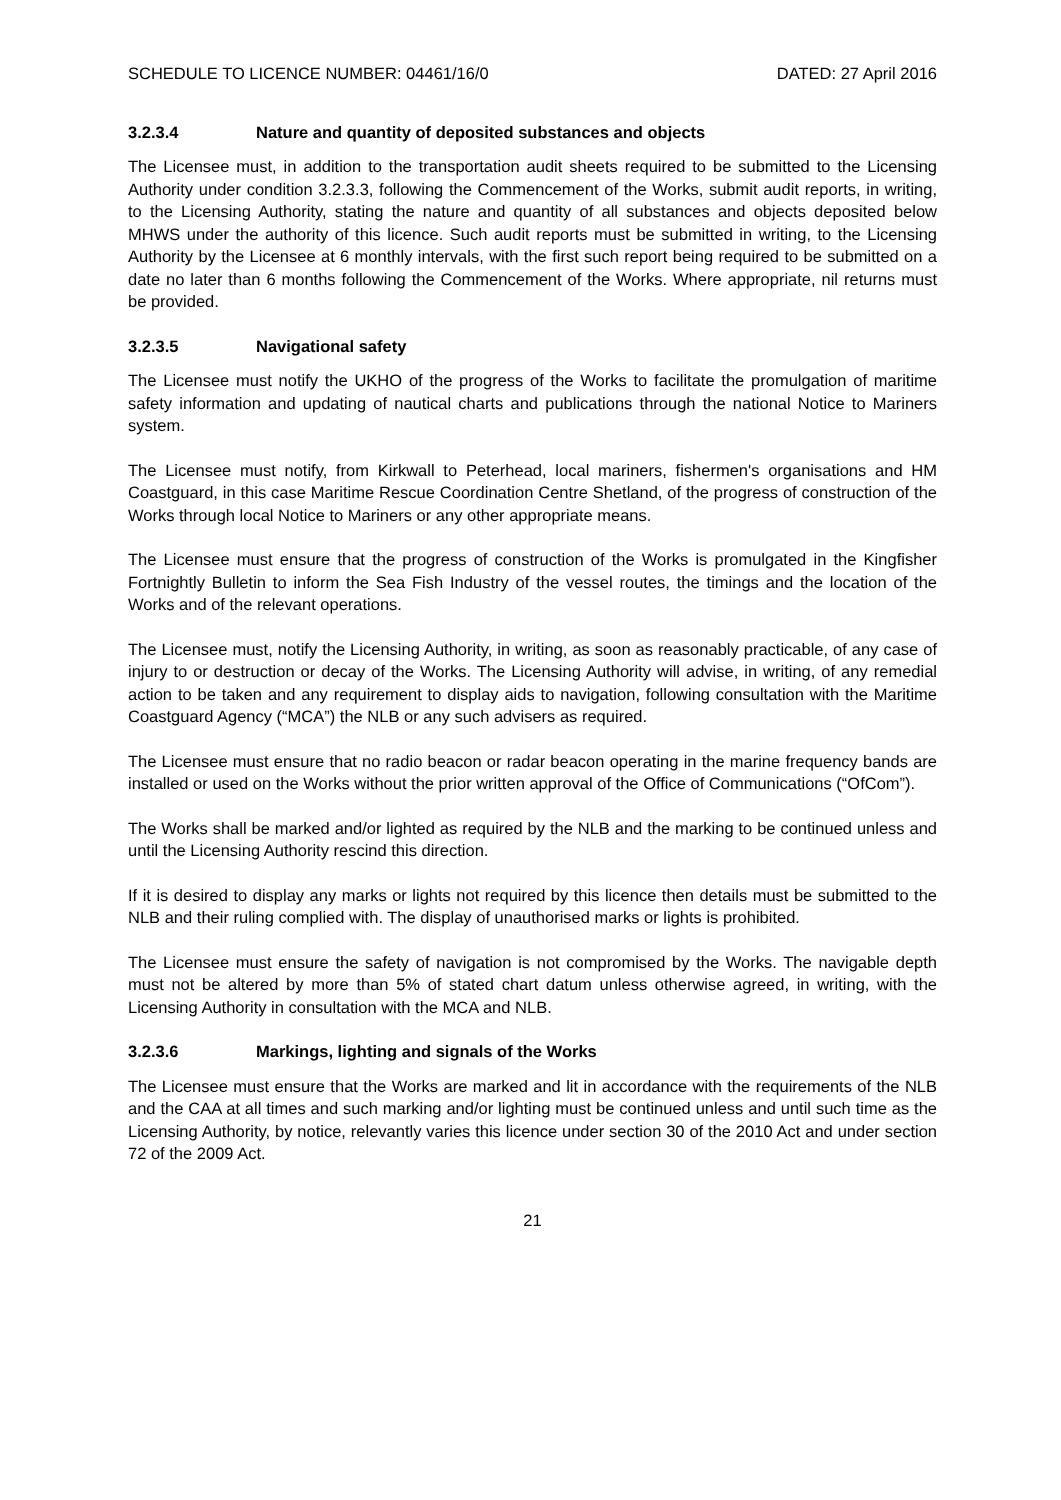SCHEDULE TO LICENCE NUMBER: 04461/16/0 DATED: 27 April 2016
3.2.3.4 Nature and quantity of deposited substances and objects
The Licensee must, in addition to the transportation audit sheets required to be submitted to the Licensing Authority under condition 3.2.3.3, following the Commencement of the Works, submit audit reports, in writing, to the Licensing Authority, stating the nature and quantity of all substances and objects deposited below MHWS under the authority of this licence. Such audit reports must be submitted in writing, to the Licensing Authority by the Licensee at 6 monthly intervals, with the first such report being required to be submitted on a date no later than 6 months following the Commencement of the Works. Where appropriate, nil returns must be provided.
3.2.3.5 Navigational safety
The Licensee must notify the UKHO of the progress of the Works to facilitate the promulgation of maritime safety information and updating of nautical charts and publications through the national Notice to Mariners system.
The Licensee must notify, from Kirkwall to Peterhead, local mariners, fishermen's organisations and HM Coastguard, in this case Maritime Rescue Coordination Centre Shetland, of the progress of construction of the Works through local Notice to Mariners or any other appropriate means.
The Licensee must ensure that the progress of construction of the Works is promulgated in the Kingfisher Fortnightly Bulletin to inform the Sea Fish Industry of the vessel routes, the timings and the location of the Works and of the relevant operations.
The Licensee must, notify the Licensing Authority, in writing, as soon as reasonably practicable, of any case of injury to or destruction or decay of the Works. The Licensing Authority will advise, in writing, of any remedial action to be taken and any requirement to display aids to navigation, following consultation with the Maritime Coastguard Agency (“MCA”) the NLB or any such advisers as required.
The Licensee must ensure that no radio beacon or radar beacon operating in the marine frequency bands are installed or used on the Works without the prior written approval of the Office of Communications (“OfCom”).
The Works shall be marked and/or lighted as required by the NLB and the marking to be continued unless and until the Licensing Authority rescind this direction.
If it is desired to display any marks or lights not required by this licence then details must be submitted to the NLB and their ruling complied with. The display of unauthorised marks or lights is prohibited.
The Licensee must ensure the safety of navigation is not compromised by the Works. The navigable depth must not be altered by more than 5% of stated chart datum unless otherwise agreed, in writing, with the Licensing Authority in consultation with the MCA and NLB.
3.2.3.6 Markings, lighting and signals of the Works
The Licensee must ensure that the Works are marked and lit in accordance with the requirements of the NLB and the CAA at all times and such marking and/or lighting must be continued unless and until such time as the Licensing Authority, by notice, relevantly varies this licence under section 30 of the 2010 Act and under section 72 of the 2009 Act.
21